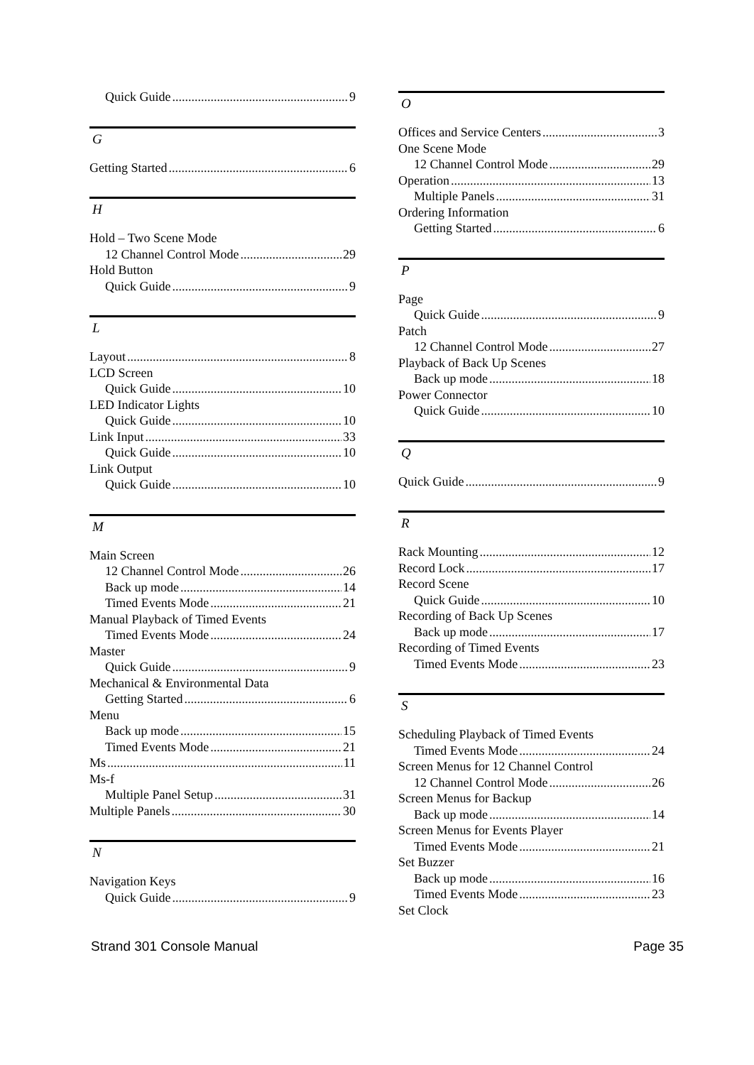Quick Guide 9
G
Getting Started 6
H
Hold – Two Scene Mode
12 Channel Control Mode 29
Hold Button
Quick Guide 9
L
Layout 8
LCD Screen
Quick Guide 10
LED Indicator Lights
Quick Guide 10
Link Input 33
Quick Guide 10
Link Output
Quick Guide 10
M
Main Screen
12 Channel Control Mode 26
Back up mode 14
Timed Events Mode 21
Manual Playback of Timed Events
Timed Events Mode 24
Master
Quick Guide 9
Mechanical & Environmental Data
Getting Started 6
Menu
Back up mode 15
Timed Events Mode 21
Ms 11
Ms-f
Multiple Panel Setup 31
Multiple Panels 30
N
Navigation Keys
Quick Guide 9
O
Offices and Service Centers 3
One Scene Mode
12 Channel Control Mode 29
Operation 13
Multiple Panels 31
Ordering Information
Getting Started 6
P
Page
Quick Guide 9
Patch
12 Channel Control Mode 27
Playback of Back Up Scenes
Back up mode 18
Power Connector
Quick Guide 10
Q
Quick Guide 9
R
Rack Mounting 12
Record Lock 17
Record Scene
Quick Guide 10
Recording of Back Up Scenes
Back up mode 17
Recording of Timed Events
Timed Events Mode 23
S
Scheduling Playback of Timed Events
Timed Events Mode 24
Screen Menus for 12 Channel Control
12 Channel Control Mode 26
Screen Menus for Backup
Back up mode 14
Screen Menus for Events Player
Timed Events Mode 21
Set Buzzer
Back up mode 16
Timed Events Mode 23
Set Clock
Strand 301 Console Manual Page 35